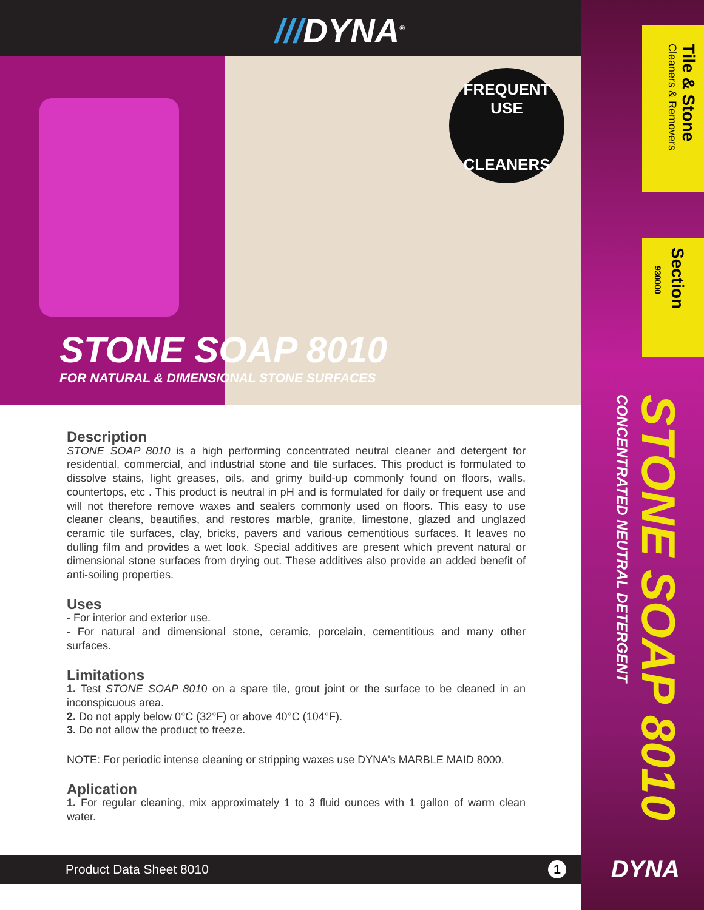///DYNA<sup>®</sup>
FREQUENT
USE
CLEANERS
STONE SOAP 8010
FOR NATURAL & DIMENSIONAL STONE SURFACES
Description
STONE SOAP 8010 is a high performing concentrated neutral cleaner and detergent for residential, commercial, and industrial stone and tile surfaces. This product is formulated to dissolve stains, light greases, oils, and grimy build-up commonly found on floors, walls, countertops, etc . This product is neutral in pH and is formulated for daily or frequent use and will not therefore remove waxes and sealers commonly used on floors. This easy to use cleaner cleans, beautifies, and restores marble, granite, limestone, glazed and unglazed ceramic tile surfaces, clay, bricks, pavers and various cementitious surfaces. It leaves no dulling film and provides a wet look. Special additives are present which prevent natural or dimensional stone surfaces from drying out. These additives also provide an added benefit of anti-soiling properties.
Uses
- For interior and exterior use.
- For natural and dimensional stone, ceramic, porcelain, cementitious and many other surfaces.
Limitations
1. Test STONE SOAP 8010 on a spare tile, grout joint or the surface to be cleaned in an inconspicuous area.
2. Do not apply below 0°C (32°F) or above 40°C (104°F).
3. Do not allow the product to freeze.
NOTE: For periodic intense cleaning or stripping waxes use DYNA's MARBLE MAID 8000.
Aplication
1. For regular cleaning, mix approximately 1 to 3 fluid ounces with 1 gallon of warm clean water.
Product Data Sheet 8010 1
Tile & Stone
Cleaners & Removers
Section 930000
STONE SOAP 8010 CONCENTRATED NEUTRAL DETERGENT
DYNA